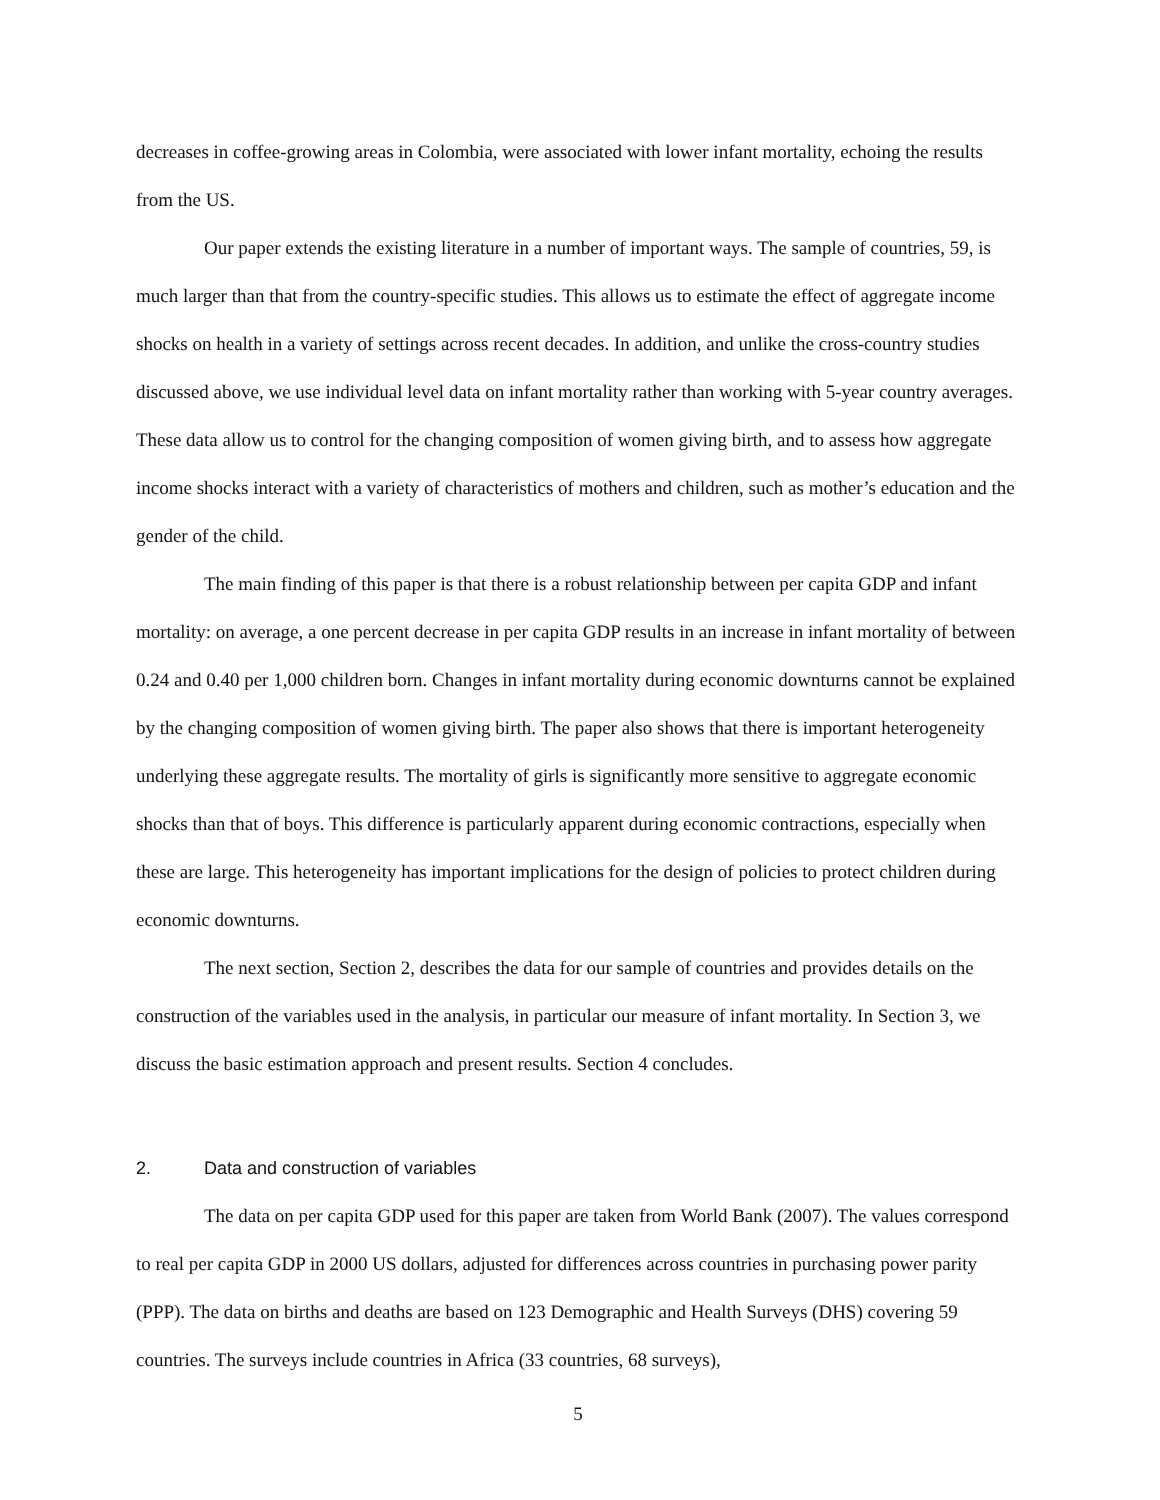decreases in coffee-growing areas in Colombia, were associated with lower infant mortality, echoing the results from the US.
Our paper extends the existing literature in a number of important ways. The sample of countries, 59, is much larger than that from the country-specific studies. This allows us to estimate the effect of aggregate income shocks on health in a variety of settings across recent decades. In addition, and unlike the cross-country studies discussed above, we use individual level data on infant mortality rather than working with 5-year country averages. These data allow us to control for the changing composition of women giving birth, and to assess how aggregate income shocks interact with a variety of characteristics of mothers and children, such as mother’s education and the gender of the child.
The main finding of this paper is that there is a robust relationship between per capita GDP and infant mortality: on average, a one percent decrease in per capita GDP results in an increase in infant mortality of between 0.24 and 0.40 per 1,000 children born. Changes in infant mortality during economic downturns cannot be explained by the changing composition of women giving birth. The paper also shows that there is important heterogeneity underlying these aggregate results. The mortality of girls is significantly more sensitive to aggregate economic shocks than that of boys. This difference is particularly apparent during economic contractions, especially when these are large. This heterogeneity has important implications for the design of policies to protect children during economic downturns.
The next section, Section 2, describes the data for our sample of countries and provides details on the construction of the variables used in the analysis, in particular our measure of infant mortality. In Section 3, we discuss the basic estimation approach and present results. Section 4 concludes.
2. Data and construction of variables
The data on per capita GDP used for this paper are taken from World Bank (2007). The values correspond to real per capita GDP in 2000 US dollars, adjusted for differences across countries in purchasing power parity (PPP). The data on births and deaths are based on 123 Demographic and Health Surveys (DHS) covering 59 countries. The surveys include countries in Africa (33 countries, 68 surveys),
5